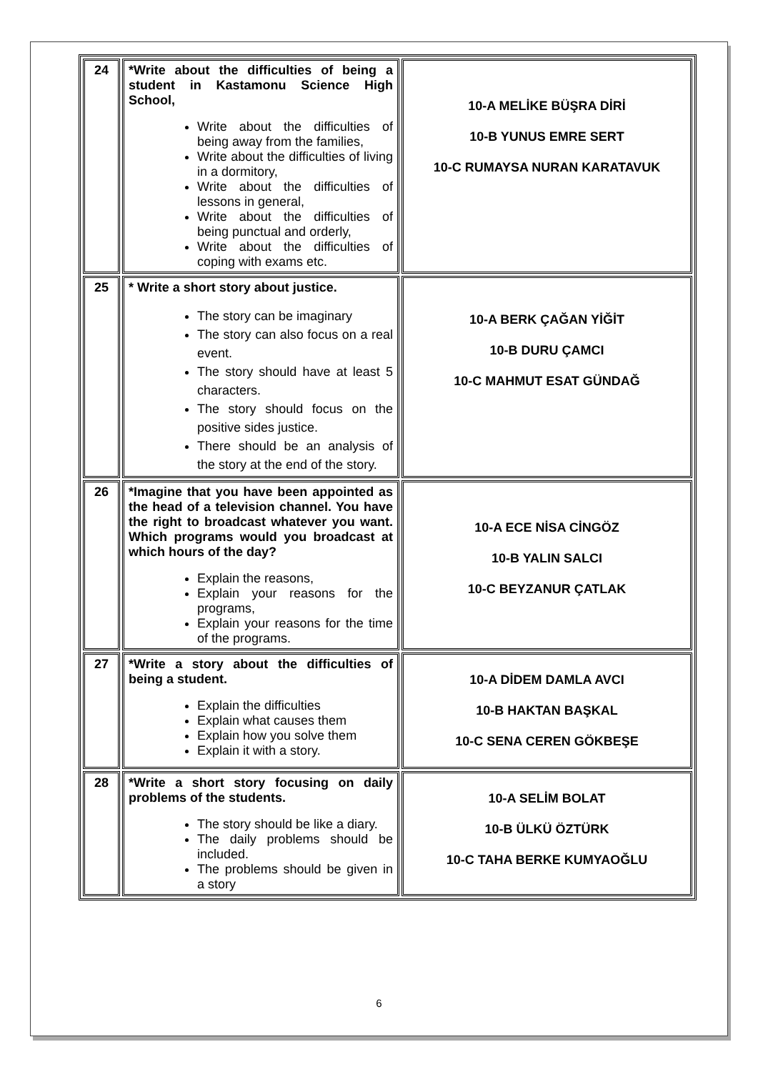| 24 | *Write about the difficulties of being a student in Kastamonu Science High School, Write about the difficulties of being away from the families, Write about the difficulties of living in a dormitory, Write about the difficulties of lessons in general, Write about the difficulties of being punctual and orderly, Write about the difficulties of coping with exams etc. | 10-A MELİKE BÜŞRA DİRİ 10-B YUNUS EMRE SERT 10-C RUMAYSA NURAN KARATAVUK |
| 25 | * Write a short story about justice. The story can be imaginary The story can also focus on a real event. The story should have at least 5 characters. The story should focus on the positive sides justice. There should be an analysis of the story at the end of the story. | 10-A BERK ÇAĞAN YİĞİT 10-B DURU ÇAMCI 10-C MAHMUT ESAT GÜNDAĞ |
| 26 | *Imagine that you have been appointed as the head of a television channel. You have the right to broadcast whatever you want. Which programs would you broadcast at which hours of the day? Explain the reasons, Explain your reasons for the programs, Explain your reasons for the time of the programs. | 10-A ECE NİSA CİNGÖZ 10-B YALIN SALCI 10-C BEYZANUR ÇATLAK |
| 27 | *Write a story about the difficulties of being a student. Explain the difficulties Explain what causes them Explain how you solve them Explain it with a story. | 10-A DİDEM DAMLA AVCI 10-B HAKTAN BAŞKAL 10-C SENA CEREN GÖKBEŞE |
| 28 | *Write a short story focusing on daily problems of the students. The story should be like a diary. The daily problems should be included. The problems should be given in a story | 10-A SELİM BOLAT 10-B ÜLKÜ ÖZTÜRK 10-C TAHA BERKE KUMYAOĞLU |
6